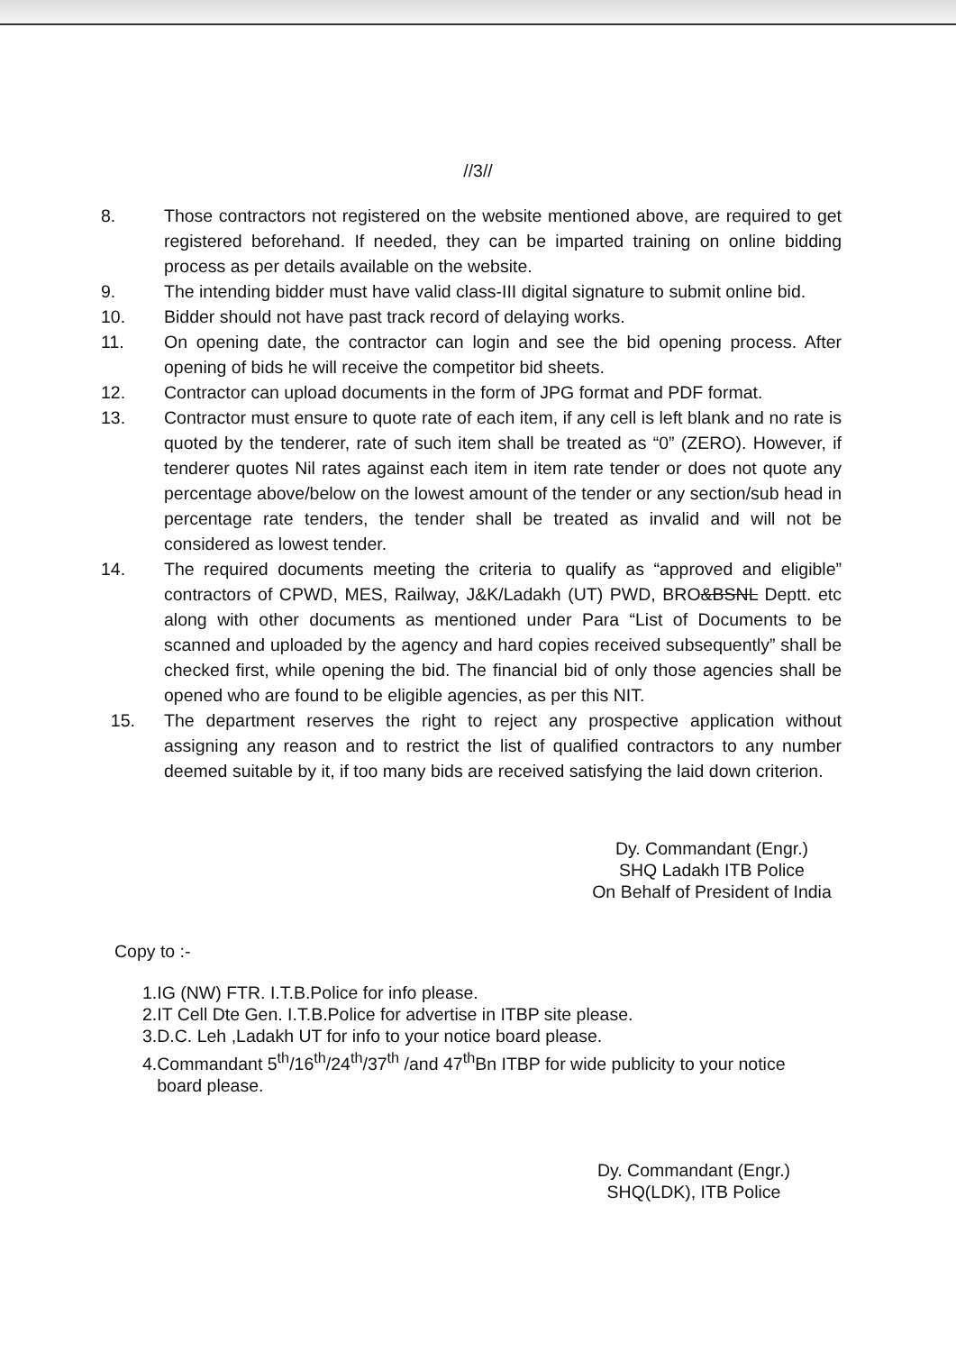//3//
8. Those contractors not registered on the website mentioned above, are required to get registered beforehand. If needed, they can be imparted training on online bidding process as per details available on the website.
9. The intending bidder must have valid class-III digital signature to submit online bid.
10. Bidder should not have past track record of delaying works.
11. On opening date, the contractor can login and see the bid opening process. After opening of bids he will receive the competitor bid sheets.
12. Contractor can upload documents in the form of JPG format and PDF format.
13. Contractor must ensure to quote rate of each item, if any cell is left blank and no rate is quoted by the tenderer, rate of such item shall be treated as “0” (ZERO). However, if tenderer quotes Nil rates against each item in item rate tender or does not quote any percentage above/below on the lowest amount of the tender or any section/sub head in percentage rate tenders, the tender shall be treated as invalid and will not be considered as lowest tender.
14. The required documents meeting the criteria to qualify as “approved and eligible” contractors of CPWD, MES, Railway, J&K/Ladakh (UT) PWD, BRO&BSNL Deptt. etc along with other documents as mentioned under Para “List of Documents to be scanned and uploaded by the agency and hard copies received subsequently” shall be checked first, while opening the bid. The financial bid of only those agencies shall be opened who are found to be eligible agencies, as per this NIT.
15. The department reserves the right to reject any prospective application without assigning any reason and to restrict the list of qualified contractors to any number deemed suitable by it, if too many bids are received satisfying the laid down criterion.
Dy. Commandant (Engr.)
SHQ Ladakh ITB Police
On Behalf of President of India
Copy to :-
1.IG (NW) FTR. I.T.B.Police for info please.
2.IT Cell Dte Gen. I.T.B.Police for advertise in ITBP site please.
3.D.C. Leh ,Ladakh UT for info to your notice board please.
4.Commandant 5<sup>th</sup>/16<sup>th</sup>/24<sup>th</sup>/37<sup>th</sup> /and 47<sup>th</sup>Bn ITBP for wide publicity to your notice
board please.
Dy. Commandant (Engr.)
SHQ(LDK), ITB Police